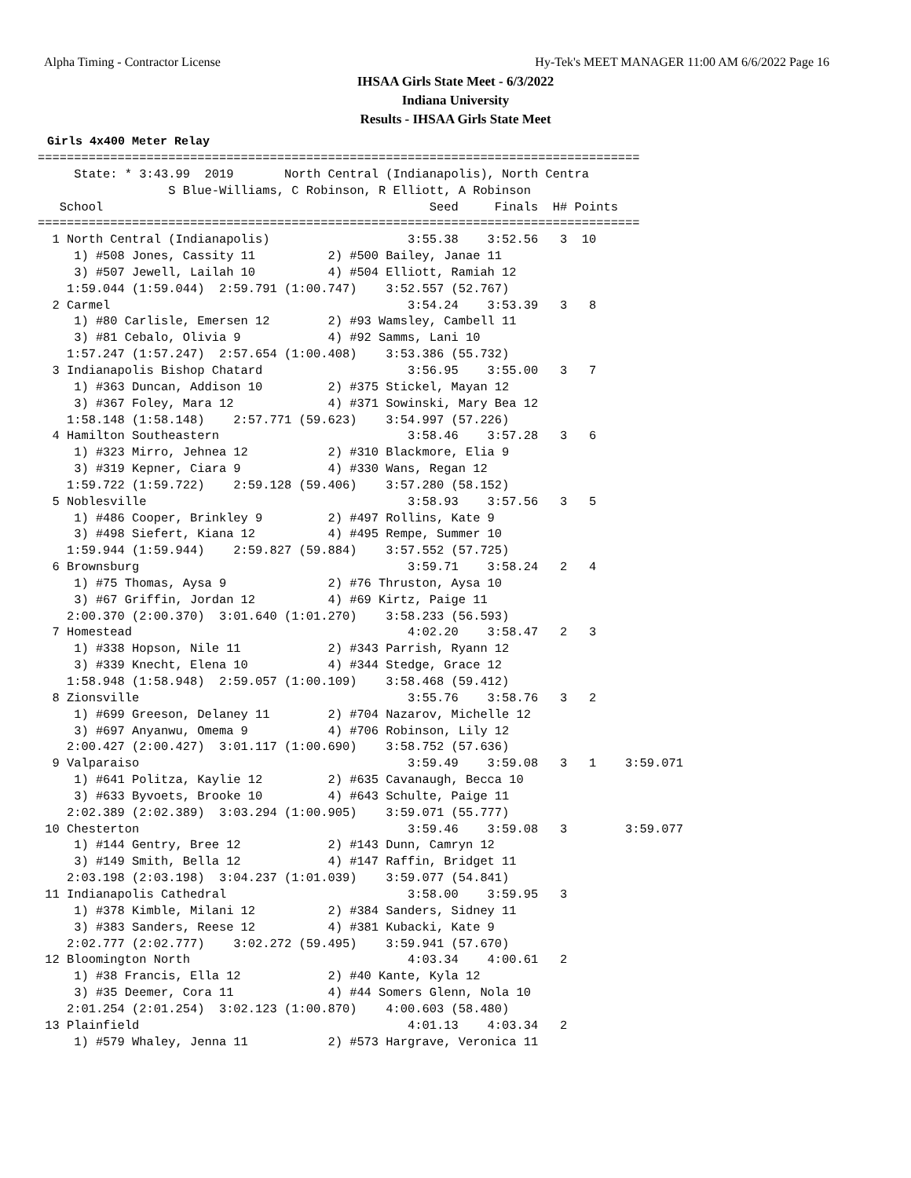Alpha Timing - Contractor License Hy-Tek's MEET MANAGER 11:00 AM 6/6/2022 Page 16
IHSAA Girls State Meet - 6/3/2022
Indiana University
Results - IHSAA Girls State Meet
Girls 4x400 Meter Relay
===================================================================================
     State: * 3:43.99  2019       North Central (Indianapolis), North Centra
                  S Blue-Williams, C Robinson, R Elliott, A Robinson
   School                                             Seed     Finals  H# Points
===================================================================================
  1 North Central (Indianapolis)                   3:55.38    3:52.56   3  10
     1) #508 Jones, Cassity 11          2) #500 Bailey, Janae 11
     3) #507 Jewell, Lailah 10          4) #504 Elliott, Ramiah 12
    1:59.044 (1:59.044)  2:59.791 (1:00.747)    3:52.557 (52.767)
  2 Carmel                                         3:54.24    3:53.39   3   8
     1) #80 Carlisle, Emersen 12        2) #93 Wamsley, Cambell 11
     3) #81 Cebalo, Olivia 9            4) #92 Samms, Lani 10
    1:57.247 (1:57.247)  2:57.654 (1:00.408)    3:53.386 (55.732)
  3 Indianapolis Bishop Chatard                    3:56.95    3:55.00   3   7
     1) #363 Duncan, Addison 10         2) #375 Stickel, Mayan 12
     3) #367 Foley, Mara 12             4) #371 Sowinski, Mary Bea 12
    1:58.148 (1:58.148)    2:57.771 (59.623)    3:54.997 (57.226)
  4 Hamilton Southeastern                          3:58.46    3:57.28   3   6
     1) #323 Mirro, Jehnea 12           2) #310 Blackmore, Elia 9
     3) #319 Kepner, Ciara 9            4) #330 Wans, Regan 12
    1:59.722 (1:59.722)    2:59.128 (59.406)    3:57.280 (58.152)
  5 Noblesville                                    3:58.93    3:57.56   3   5
     1) #486 Cooper, Brinkley 9         2) #497 Rollins, Kate 9
     3) #498 Siefert, Kiana 12          4) #495 Rempe, Summer 10
    1:59.944 (1:59.944)    2:59.827 (59.884)    3:57.552 (57.725)
  6 Brownsburg                                     3:59.71    3:58.24   2   4
     1) #75 Thomas, Aysa 9              2) #76 Thruston, Aysa 10
     3) #67 Griffin, Jordan 12          4) #69 Kirtz, Paige 11
    2:00.370 (2:00.370)  3:01.640 (1:01.270)    3:58.233 (56.593)
  7 Homestead                                      4:02.20    3:58.47   2   3
     1) #338 Hopson, Nile 11            2) #343 Parrish, Ryann 12
     3) #339 Knecht, Elena 10           4) #344 Stedge, Grace 12
    1:58.948 (1:58.948)  2:59.057 (1:00.109)    3:58.468 (59.412)
  8 Zionsville                                     3:55.76    3:58.76   3   2
     1) #699 Greeson, Delaney 11        2) #704 Nazarov, Michelle 12
     3) #697 Anyanwu, Omema 9           4) #706 Robinson, Lily 12
    2:00.427 (2:00.427)  3:01.117 (1:00.690)    3:58.752 (57.636)
  9 Valparaiso                                     3:59.49    3:59.08   3   1    3:59.071
     1) #641 Politza, Kaylie 12         2) #635 Cavanaugh, Becca 10
     3) #633 Byvoets, Brooke 10         4) #643 Schulte, Paige 11
    2:02.389 (2:02.389)  3:03.294 (1:00.905)    3:59.071 (55.777)
 10 Chesterton                                     3:59.46    3:59.08   3        3:59.077
     1) #144 Gentry, Bree 12            2) #143 Dunn, Camryn 12
     3) #149 Smith, Bella 12            4) #147 Raffin, Bridget 11
    2:03.198 (2:03.198)  3:04.237 (1:01.039)    3:59.077 (54.841)
 11 Indianapolis Cathedral                         3:58.00    3:59.95   3
     1) #378 Kimble, Milani 12          2) #384 Sanders, Sidney 11
     3) #383 Sanders, Reese 12          4) #381 Kubacki, Kate 9
    2:02.777 (2:02.777)    3:02.272 (59.495)    3:59.941 (57.670)
 12 Bloomington North                              4:03.34    4:00.61   2
     1) #38 Francis, Ella 12            2) #40 Kante, Kyla 12
     3) #35 Deemer, Cora 11             4) #44 Somers Glenn, Nola 10
    2:01.254 (2:01.254)  3:02.123 (1:00.870)    4:00.603 (58.480)
 13 Plainfield                                     4:01.13    4:03.34   2
     1) #579 Whaley, Jenna 11           2) #573 Hargrave, Veronica 11